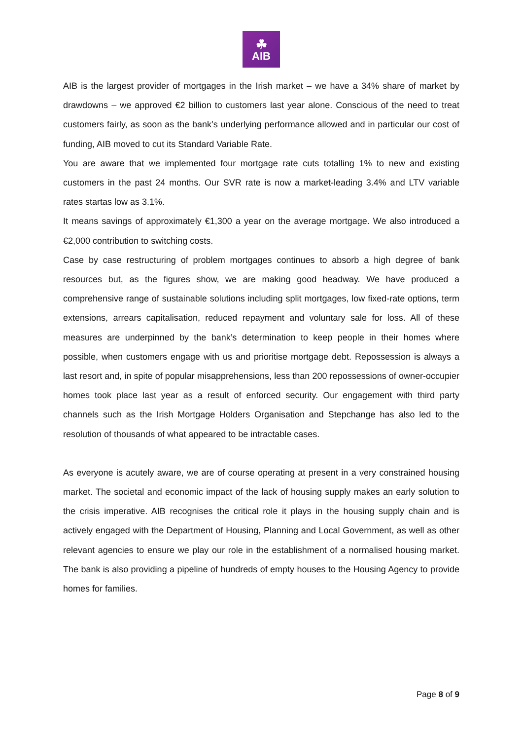☘
AIB
AIB is the largest provider of mortgages in the Irish market – we have a 34% share of market by drawdowns – we approved €2 billion to customers last year alone. Conscious of the need to treat customers fairly, as soon as the bank’s underlying performance allowed and in particular our cost of funding, AIB moved to cut its Standard Variable Rate.
You are aware that we implemented four mortgage rate cuts totalling 1% to new and existing customers in the past 24 months. Our SVR rate is now a market-leading 3.4% and LTV variable rates startas low as 3.1%.
It means savings of approximately €1,300 a year on the average mortgage. We also introduced a €2,000 contribution to switching costs.
Case by case restructuring of problem mortgages continues to absorb a high degree of bank resources but, as the figures show, we are making good headway. We have produced a comprehensive range of sustainable solutions including split mortgages, low fixed-rate options, term extensions, arrears capitalisation, reduced repayment and voluntary sale for loss. All of these measures are underpinned by the bank’s determination to keep people in their homes where possible, when customers engage with us and prioritise mortgage debt. Repossession is always a last resort and, in spite of popular misapprehensions, less than 200 repossessions of owner-occupier homes took place last year as a result of enforced security. Our engagement with third party channels such as the Irish Mortgage Holders Organisation and Stepchange has also led to the resolution of thousands of what appeared to be intractable cases.
As everyone is acutely aware, we are of course operating at present in a very constrained housing market. The societal and economic impact of the lack of housing supply makes an early solution to the crisis imperative. AIB recognises the critical role it plays in the housing supply chain and is actively engaged with the Department of Housing, Planning and Local Government, as well as other relevant agencies to ensure we play our role in the establishment of a normalised housing market. The bank is also providing a pipeline of hundreds of empty houses to the Housing Agency to provide homes for families.
Page 8 of 9